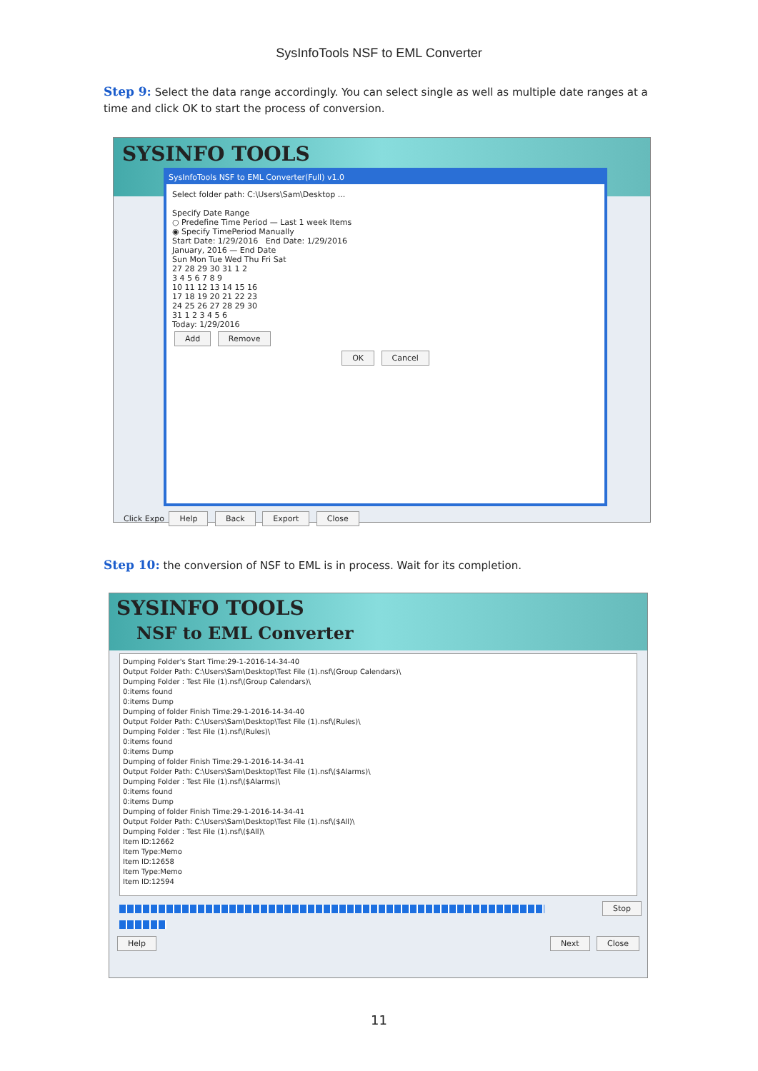SysInfoTools NSF to EML Converter
Step 9: Select the data range accordingly. You can select single as well as multiple date ranges at a time and click OK to start the process of conversion.
SYSINFO TOOLS
SysInfoTools NSF to EML Converter(Full) v1.0
Select folder path: C:\Users\Sam\Desktop ...
Specify Date Range
○ Predefine Time Period — Last 1 week Items
◉ Specify TimePeriod Manually
Start Date: 1/29/2016 End Date: 1/29/2016
January, 2016 — End Date
Sun Mon Tue Wed Thu Fri Sat
27 28 29 30 31 1 2
3 4 5 6 7 8 9
10 11 12 13 14 15 16
17 18 19 20 21 22 23
24 25 26 27 28 29 30
31 1 2 3 4 5 6
Today: 1/29/2016
Add Remove
OK Cancel
Click Expo Help Back Export Close
Step 10: the conversion of NSF to EML is in process. Wait for its completion.
SYSINFO TOOLS
NSF to EML Converter
Dumping Folder's Start Time:29-1-2016-14-34-40
Output Folder Path: C:\Users\Sam\Desktop\Test File (1).nsf\(Group Calendars)\
Dumping Folder : Test File (1).nsf\(Group Calendars)\
0:items found
0:items Dump
Dumping of folder Finish Time:29-1-2016-14-34-40
Output Folder Path: C:\Users\Sam\Desktop\Test File (1).nsf\(Rules)\
Dumping Folder : Test File (1).nsf\(Rules)\
0:items found
0:items Dump
Dumping of folder Finish Time:29-1-2016-14-34-41
Output Folder Path: C:\Users\Sam\Desktop\Test File (1).nsf\($Alarms)\
Dumping Folder : Test File (1).nsf\($Alarms)\
0:items found
0:items Dump
Dumping of folder Finish Time:29-1-2016-14-34-41
Output Folder Path: C:\Users\Sam\Desktop\Test File (1).nsf\($All)\
Dumping Folder : Test File (1).nsf\($All)\
Item ID:12662
Item Type:Memo
Item ID:12658
Item Type:Memo
Item ID:12594
Stop
Help Next Close
11